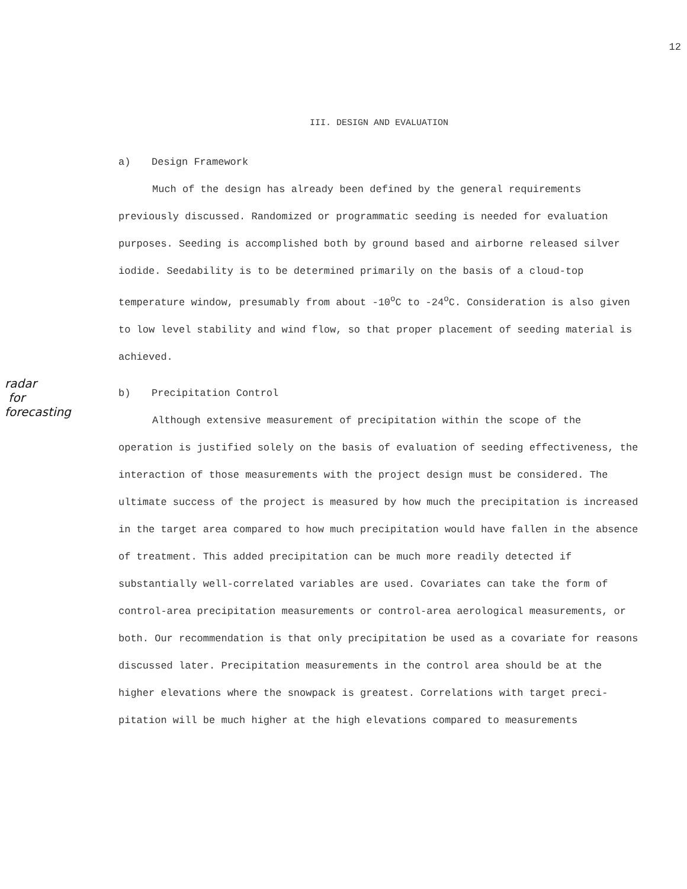12
III. DESIGN AND EVALUATION
a) Design Framework
Much of the design has already been defined by the general require­ments previously discussed. Randomized or programmatic seeding is needed for evaluation purposes. Seeding is accomplished both by ground based and airborne released silver iodide. Seedability is to be determined primarily on the basis of a cloud-top temperature window, presumably from about -10<sup>o</sup>C to -24<sup>o</sup>C. Consideration is also given to low level stability and wind flow, so that proper placement of seeding material is achieved.
radar
for
forecasting
b) Precipitation Control
Although extensive measurement of precipitation within the scope of the operation is justified solely on the basis of evaluation of seeding effectiveness, the interaction of those measurements with the project design must be considered. The ultimate success of the project is mea­sured by how much the precipitation is increased in the target area com­pared to how much precipitation would have fallen in the absence of treat­ment. This added precipitation can be much more readily detected if substantially well-correlated variables are used. Covariates can take the form of control-area precipitation measurements or control-area aerological measurements, or both. Our recommendation is that only precipitation be used as a covariate for reasons discussed later. Pre­cipitation measurements in the control area should be at the higher elevations where the snowpack is greatest. Correlations with target preci­pitation will be much higher at the high elevations compared to measurements